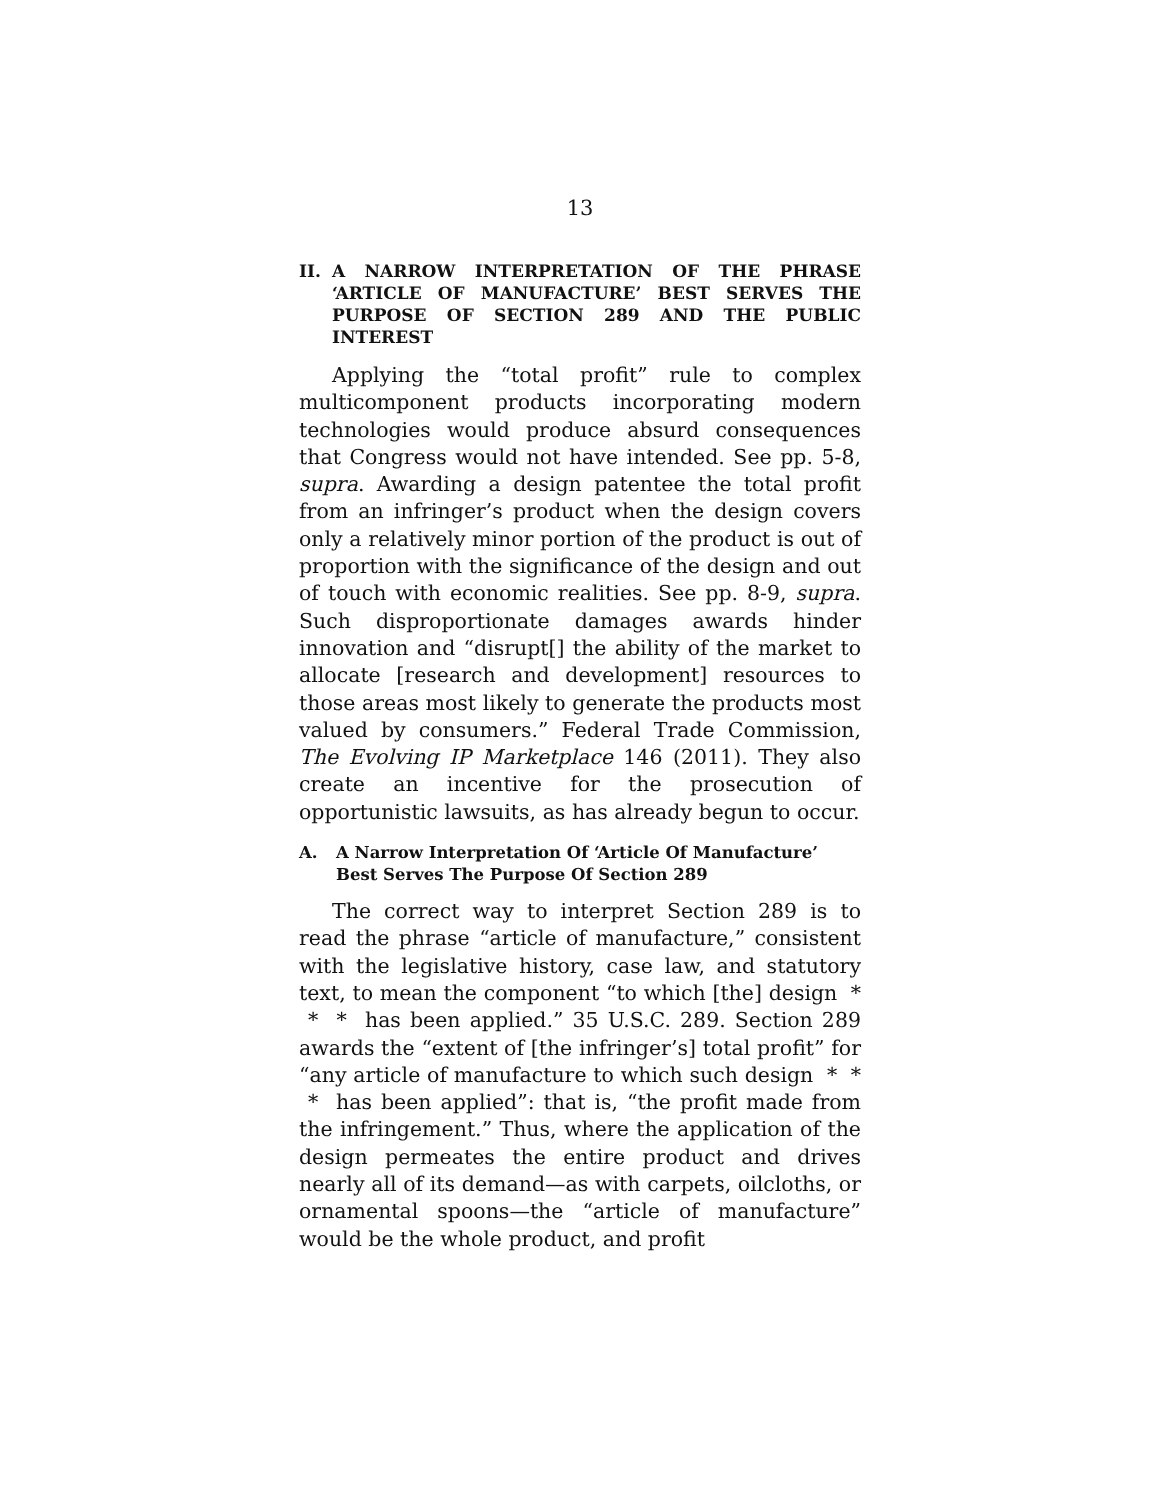13
II. A NARROW INTERPRETATION OF THE PHRASE ‘ARTICLE OF MANUFACTURE’ BEST SERVES THE PURPOSE OF SECTION 289 AND THE PUBLIC INTEREST
Applying the “total profit” rule to complex multicomponent products incorporating modern technologies would produce absurd consequences that Congress would not have intended. See pp. 5-8, supra. Awarding a design patentee the total profit from an infringer’s product when the design covers only a relatively minor portion of the product is out of proportion with the significance of the design and out of touch with economic realities. See pp. 8-9, supra. Such disproportionate damages awards hinder innovation and “disrupt[] the ability of the market to allocate [research and development] resources to those areas most likely to generate the products most valued by consumers.” Federal Trade Commission, The Evolving IP Marketplace 146 (2011). They also create an incentive for the prosecution of opportunistic lawsuits, as has already begun to occur.
A. A Narrow Interpretation Of ‘Article Of Manufacture’ Best Serves The Purpose Of Section 289
The correct way to interpret Section 289 is to read the phrase “article of manufacture,” consistent with the legislative history, case law, and statutory text, to mean the component “to which [the] design * * * has been applied.” 35 U.S.C. 289. Section 289 awards the “extent of [the infringer’s] total profit” for “any article of manufacture to which such design * * * has been applied”: that is, “the profit made from the infringement.” Thus, where the application of the design permeates the entire product and drives nearly all of its demand—as with carpets, oilcloths, or ornamental spoons—the “article of manufacture” would be the whole product, and profit